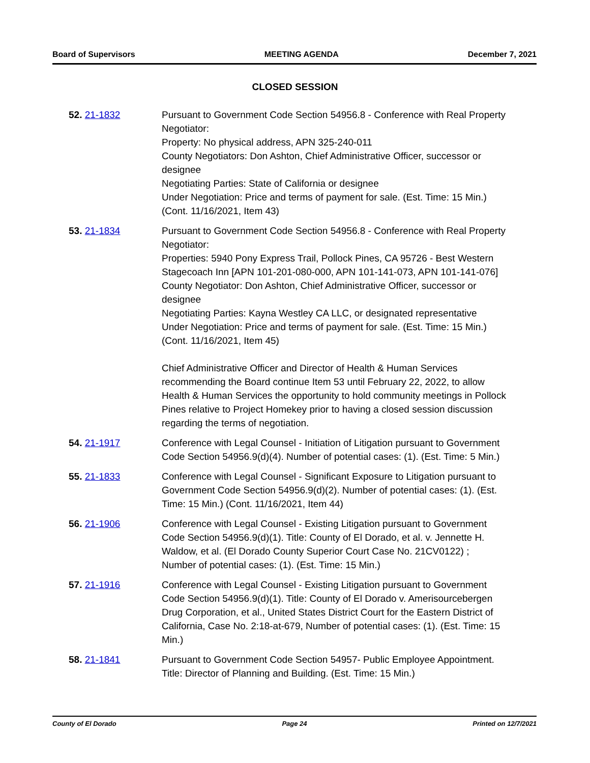Board of Supervisors MEETING AGENDA December 7, 2021
CLOSED SESSION
52. 21-1832 Pursuant to Government Code Section 54956.8 - Conference with Real Property Negotiator:
Property: No physical address, APN 325-240-011
County Negotiators: Don Ashton, Chief Administrative Officer, successor or designee
Negotiating Parties: State of California or designee
Under Negotiation: Price and terms of payment for sale. (Est. Time: 15 Min.) (Cont. 11/16/2021, Item 43)
53. 21-1834 Pursuant to Government Code Section 54956.8 - Conference with Real Property Negotiator:
Properties: 5940 Pony Express Trail, Pollock Pines, CA 95726 - Best Western Stagecoach Inn [APN 101-201-080-000, APN 101-141-073, APN 101-141-076]
County Negotiator: Don Ashton, Chief Administrative Officer, successor or designee
Negotiating Parties: Kayna Westley CA LLC, or designated representative
Under Negotiation: Price and terms of payment for sale. (Est. Time: 15 Min.) (Cont. 11/16/2021, Item 45)
Chief Administrative Officer and Director of Health & Human Services recommending the Board continue Item 53 until February 22, 2022, to allow Health & Human Services the opportunity to hold community meetings in Pollock Pines relative to Project Homekey prior to having a closed session discussion regarding the terms of negotiation.
54. 21-1917 Conference with Legal Counsel - Initiation of Litigation pursuant to Government Code Section 54956.9(d)(4). Number of potential cases: (1). (Est. Time: 5 Min.)
55. 21-1833 Conference with Legal Counsel - Significant Exposure to Litigation pursuant to Government Code Section 54956.9(d)(2). Number of potential cases: (1). (Est. Time: 15 Min.) (Cont. 11/16/2021, Item 44)
56. 21-1906 Conference with Legal Counsel - Existing Litigation pursuant to Government Code Section 54956.9(d)(1). Title: County of El Dorado, et al. v. Jennette H. Waldow, et al. (El Dorado County Superior Court Case No. 21CV0122) ; Number of potential cases: (1). (Est. Time: 15 Min.)
57. 21-1916 Conference with Legal Counsel - Existing Litigation pursuant to Government Code Section 54956.9(d)(1). Title: County of El Dorado v. Amerisourcebergen Drug Corporation, et al., United States District Court for the Eastern District of California, Case No. 2:18-at-679, Number of potential cases: (1). (Est. Time: 15 Min.)
58. 21-1841 Pursuant to Government Code Section 54957- Public Employee Appointment. Title: Director of Planning and Building. (Est. Time: 15 Min.)
County of El Dorado Page 24 Printed on 12/7/2021